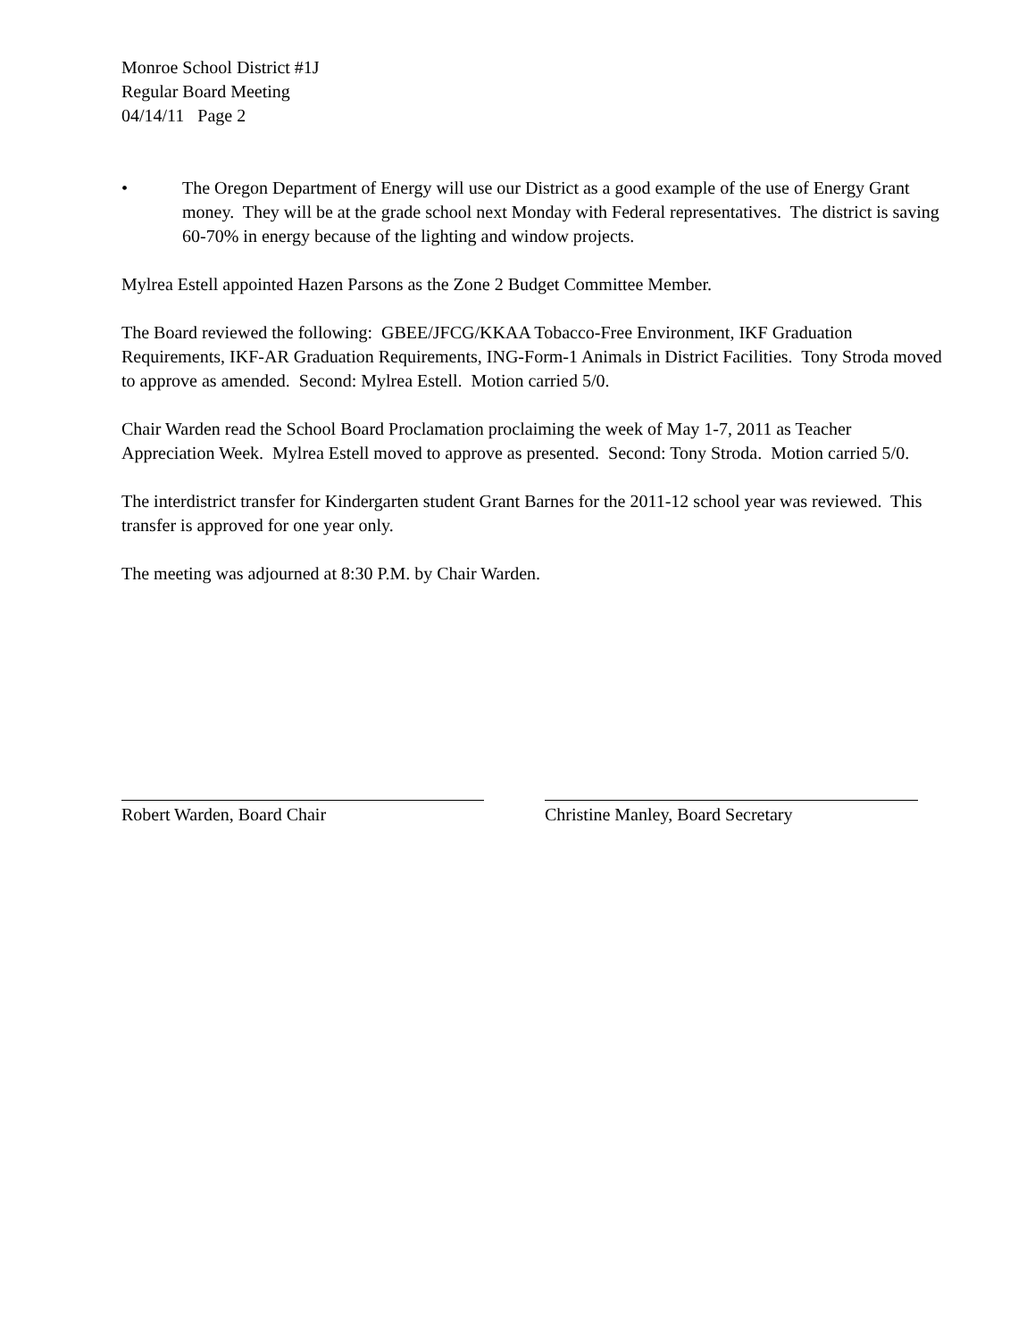Monroe School District #1J
Regular Board Meeting
04/14/11 Page 2
• The Oregon Department of Energy will use our District as a good example of the use of Energy Grant money. They will be at the grade school next Monday with Federal representatives. The district is saving 60-70% in energy because of the lighting and window projects.
Mylrea Estell appointed Hazen Parsons as the Zone 2 Budget Committee Member.
The Board reviewed the following: GBEE/JFCG/KKAA Tobacco-Free Environment, IKF Graduation Requirements, IKF-AR Graduation Requirements, ING-Form-1 Animals in District Facilities. Tony Stroda moved to approve as amended. Second: Mylrea Estell. Motion carried 5/0.
Chair Warden read the School Board Proclamation proclaiming the week of May 1-7, 2011 as Teacher Appreciation Week. Mylrea Estell moved to approve as presented. Second: Tony Stroda. Motion carried 5/0.
The interdistrict transfer for Kindergarten student Grant Barnes for the 2011-12 school year was reviewed. This transfer is approved for one year only.
The meeting was adjourned at 8:30 P.M. by Chair Warden.
Robert Warden, Board Chair Christine Manley, Board Secretary